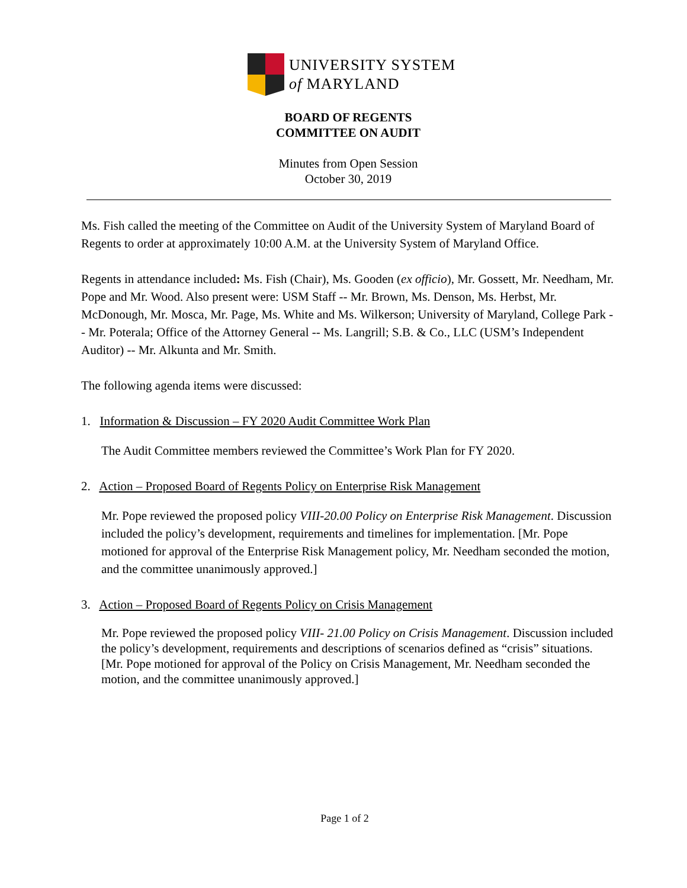UNIVERSITY SYSTEM
of MARYLAND
BOARD OF REGENTS
COMMITTEE ON AUDIT
Minutes from Open Session
October 30, 2019
Ms. Fish called the meeting of the Committee on Audit of the University System of Maryland Board of Regents to order at approximately 10:00 A.M. at the University System of Maryland Office.
Regents in attendance included: Ms. Fish (Chair), Ms. Gooden (ex officio), Mr. Gossett, Mr. Needham, Mr. Pope and Mr. Wood. Also present were: USM Staff -- Mr. Brown, Ms. Denson, Ms. Herbst, Mr. McDonough, Mr. Mosca, Mr. Page, Ms. White and Ms. Wilkerson; University of Maryland, College Park -- Mr. Poterala; Office of the Attorney General -- Ms. Langrill; S.B. & Co., LLC (USM’s Independent Auditor) -- Mr. Alkunta and Mr. Smith.
The following agenda items were discussed:
1. Information & Discussion – FY 2020 Audit Committee Work Plan
The Audit Committee members reviewed the Committee’s Work Plan for FY 2020.
2. Action – Proposed Board of Regents Policy on Enterprise Risk Management
Mr. Pope reviewed the proposed policy VIII-20.00 Policy on Enterprise Risk Management. Discussion included the policy’s development, requirements and timelines for implementation. [Mr. Pope motioned for approval of the Enterprise Risk Management policy, Mr. Needham seconded the motion, and the committee unanimously approved.]
3. Action – Proposed Board of Regents Policy on Crisis Management
Mr. Pope reviewed the proposed policy VIII- 21.00 Policy on Crisis Management. Discussion included the policy’s development, requirements and descriptions of scenarios defined as “crisis” situations. [Mr. Pope motioned for approval of the Policy on Crisis Management, Mr. Needham seconded the motion, and the committee unanimously approved.]
Page 1 of 2